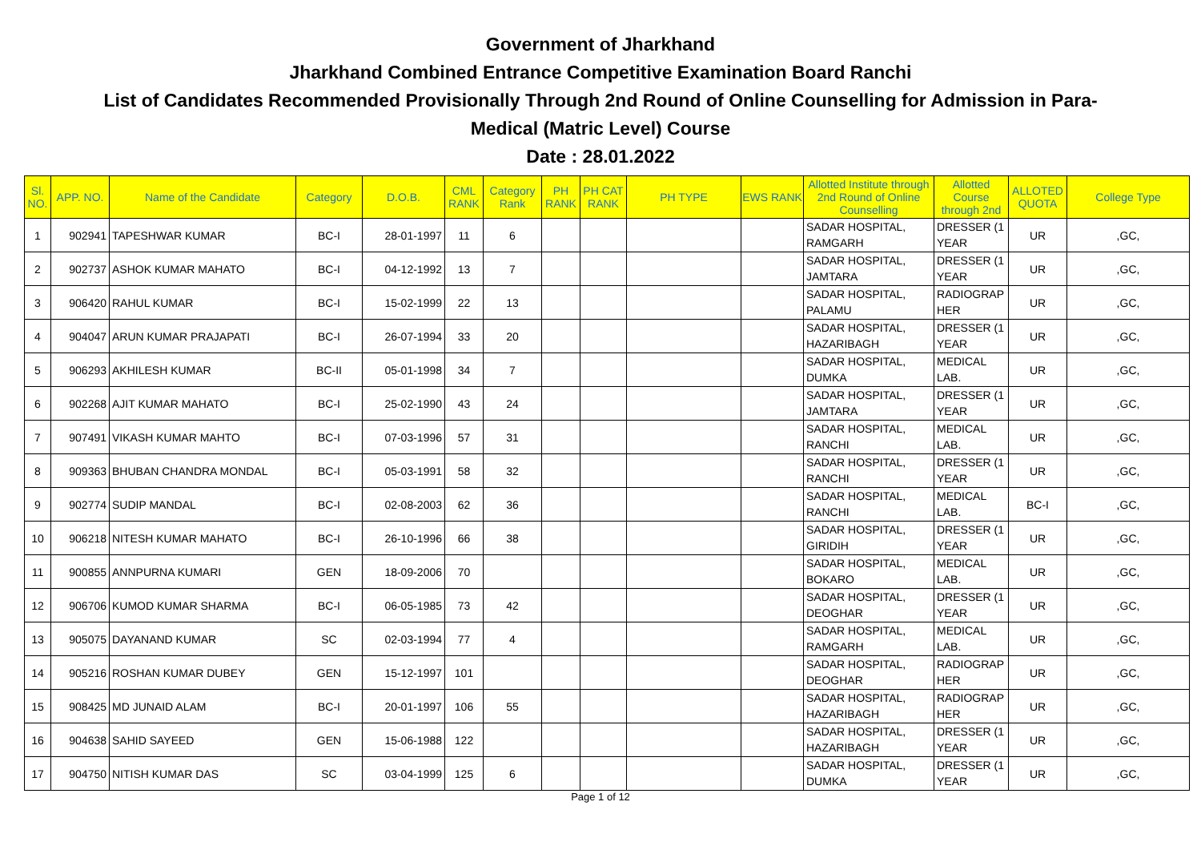Government of Jharkhand
Jharkhand Combined Entrance Competitive Examination Board Ranchi
List of Candidates Recommended Provisionally Through 2nd Round of Online Counselling for Admission in Para-
Medical (Matric Level) Course
Date : 28.01.2022
| Sl. NO. | APP. NO. | Name of the Candidate | Category | D.O.B. | CML RANK | Category Rank | PH RANK | PH CAT RANK | PH TYPE | EWS RANK | Allotted Institute through 2nd Round of Online Counselling | Allotted Course through 2nd | ALLOTED QUOTA | College Type |
| --- | --- | --- | --- | --- | --- | --- | --- | --- | --- | --- | --- | --- | --- | --- |
| 1 | 902941 | TAPESHWAR KUMAR | BC-I | 28-01-1997 | 11 | 6 | | | | | SADAR HOSPITAL, RAMGARH | DRESSER (1 YEAR | UR | ,GC, |
| 2 | 902737 | ASHOK KUMAR MAHATO | BC-I | 04-12-1992 | 13 | 7 | | | | | SADAR HOSPITAL, JAMTARA | DRESSER (1 YEAR | UR | ,GC, |
| 3 | 906420 | RAHUL KUMAR | BC-I | 15-02-1999 | 22 | 13 | | | | | SADAR HOSPITAL, PALAMU | RADIOGRAP HER | UR | ,GC, |
| 4 | 904047 | ARUN KUMAR PRAJAPATI | BC-I | 26-07-1994 | 33 | 20 | | | | | SADAR HOSPITAL, HAZARIBAGH | DRESSER (1 YEAR | UR | ,GC, |
| 5 | 906293 | AKHILESH KUMAR | BC-II | 05-01-1998 | 34 | 7 | | | | | SADAR HOSPITAL, DUMKA | MEDICAL LAB. | UR | ,GC, |
| 6 | 902268 | AJIT KUMAR MAHATO | BC-I | 25-02-1990 | 43 | 24 | | | | | SADAR HOSPITAL, JAMTARA | DRESSER (1 YEAR | UR | ,GC, |
| 7 | 907491 | VIKASH KUMAR MAHTO | BC-I | 07-03-1996 | 57 | 31 | | | | | SADAR HOSPITAL, RANCHI | MEDICAL LAB. | UR | ,GC, |
| 8 | 909363 | BHUBAN CHANDRA MONDAL | BC-I | 05-03-1991 | 58 | 32 | | | | | SADAR HOSPITAL, RANCHI | DRESSER (1 YEAR | UR | ,GC, |
| 9 | 902774 | SUDIP MANDAL | BC-I | 02-08-2003 | 62 | 36 | | | | | SADAR HOSPITAL, RANCHI | MEDICAL LAB. | BC-I | ,GC, |
| 10 | 906218 | NITESH KUMAR MAHATO | BC-I | 26-10-1996 | 66 | 38 | | | | | SADAR HOSPITAL, GIRIDIH | DRESSER (1 YEAR | UR | ,GC, |
| 11 | 900855 | ANNPURNA KUMARI | GEN | 18-09-2006 | 70 | | | | | | SADAR HOSPITAL, BOKARO | MEDICAL LAB. | UR | ,GC, |
| 12 | 906706 | KUMOD KUMAR SHARMA | BC-I | 06-05-1985 | 73 | 42 | | | | | SADAR HOSPITAL, DEOGHAR | DRESSER (1 YEAR | UR | ,GC, |
| 13 | 905075 | DAYANAND KUMAR | SC | 02-03-1994 | 77 | 4 | | | | | SADAR HOSPITAL, RAMGARH | MEDICAL LAB. | UR | ,GC, |
| 14 | 905216 | ROSHAN KUMAR DUBEY | GEN | 15-12-1997 | 101 | | | | | | SADAR HOSPITAL, DEOGHAR | RADIOGRAP HER | UR | ,GC, |
| 15 | 908425 | MD JUNAID ALAM | BC-I | 20-01-1997 | 106 | 55 | | | | | SADAR HOSPITAL, HAZARIBAGH | RADIOGRAP HER | UR | ,GC, |
| 16 | 904638 | SAHID SAYEED | GEN | 15-06-1988 | 122 | | | | | | SADAR HOSPITAL, HAZARIBAGH | DRESSER (1 YEAR | UR | ,GC, |
| 17 | 904750 | NITISH KUMAR DAS | SC | 03-04-1999 | 125 | 6 | | | | | SADAR HOSPITAL, DUMKA | DRESSER (1 YEAR | UR | ,GC, |
Page 1 of 12